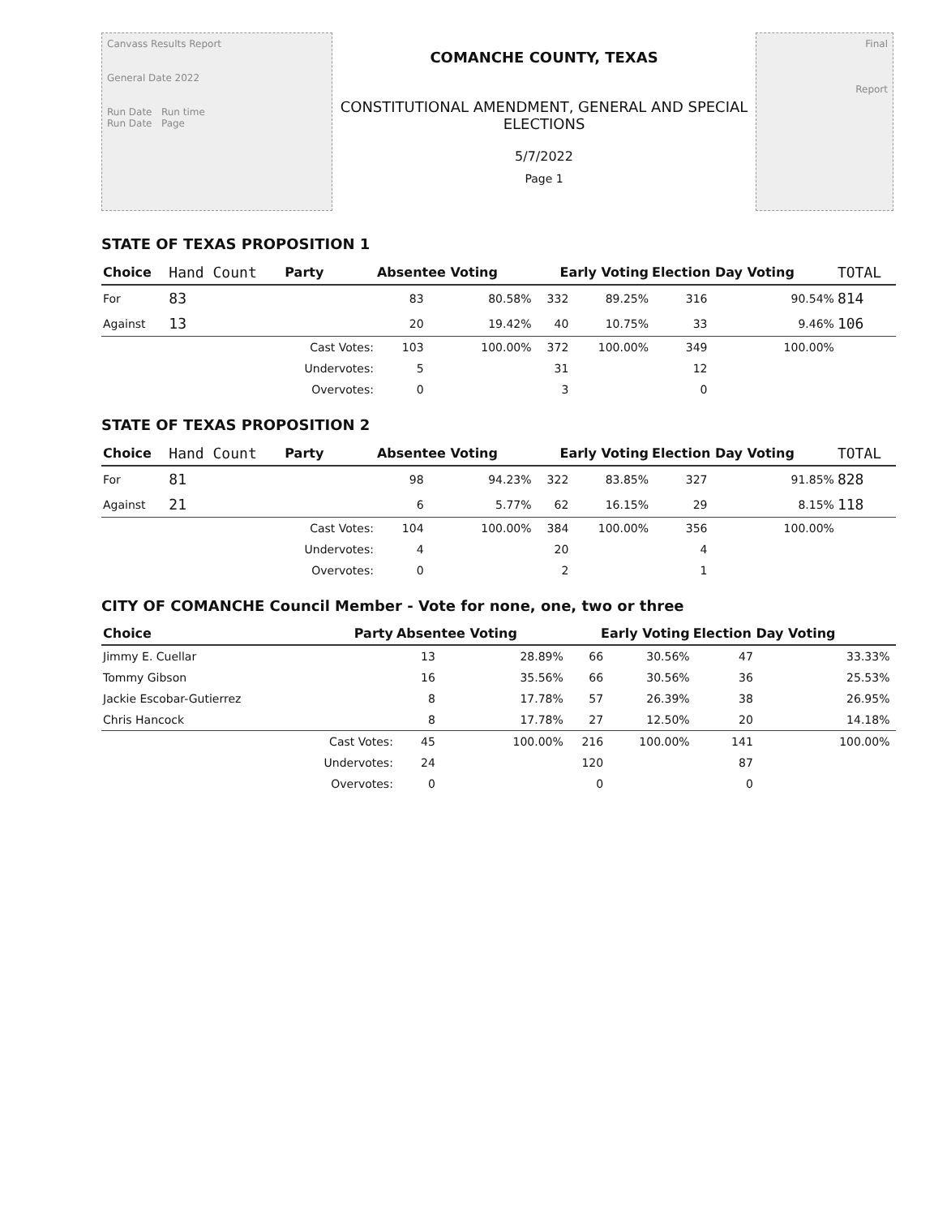Canvass Results Report
General Date 2022
Run Date Run time
Run Date Page
COMANCHE COUNTY, TEXAS
CONSTITUTIONAL AMENDMENT, GENERAL AND SPECIAL
ELECTIONS
5/7/2022
Page 1
Final
Report
STATE OF TEXAS PROPOSITION 1
| Choice | Hand Count | Party | Absentee Voting | | Early Voting | | Election Day Voting | | TOTAL |
| --- | --- | --- | --- | --- | --- | --- | --- | --- | --- |
| For | 83 | | 83 | 80.58% | 332 | 89.25% | 316 | 90.54% | 814 |
| Against | 13 | | 20 | 19.42% | 40 | 10.75% | 33 | 9.46% | 106 |
| | | Cast Votes: | 103 | 100.00% | 372 | 100.00% | 349 | 100.00% | |
| | | Undervotes: | 5 | | 31 | | 12 | | |
| | | Overvotes: | 0 | | 3 | | 0 | | |
STATE OF TEXAS PROPOSITION 2
| Choice | Hand Count | Party | Absentee Voting | | Early Voting | | Election Day Voting | | TOTAL |
| --- | --- | --- | --- | --- | --- | --- | --- | --- | --- |
| For | 81 | | 98 | 94.23% | 322 | 83.85% | 327 | 91.85% | 828 |
| Against | 21 | | 6 | 5.77% | 62 | 16.15% | 29 | 8.15% | 118 |
| | | Cast Votes: | 104 | 100.00% | 384 | 100.00% | 356 | 100.00% | |
| | | Undervotes: | 4 | | 20 | | 4 | | |
| | | Overvotes: | 0 | | 2 | | 1 | | |
CITY OF COMANCHE Council Member - Vote for none, one, two or three
| Choice | Party | Absentee Voting | | Early Voting | | Election Day Voting | | |
| --- | --- | --- | --- | --- | --- | --- | --- | --- |
| Jimmy E. Cuellar | | 13 | 28.89% | 66 | 30.56% | 47 | 33.33% | |
| Tommy Gibson | | 16 | 35.56% | 66 | 30.56% | 36 | 25.53% | |
| Jackie Escobar-Gutierrez | | 8 | 17.78% | 57 | 26.39% | 38 | 26.95% | |
| Chris Hancock | | 8 | 17.78% | 27 | 12.50% | 20 | 14.18% | |
| | Cast Votes: | 45 | 100.00% | 216 | 100.00% | 141 | 100.00% | |
| | Undervotes: | 24 | | 120 | | 87 | | |
| | Overvotes: | 0 | | 0 | | 0 | | |